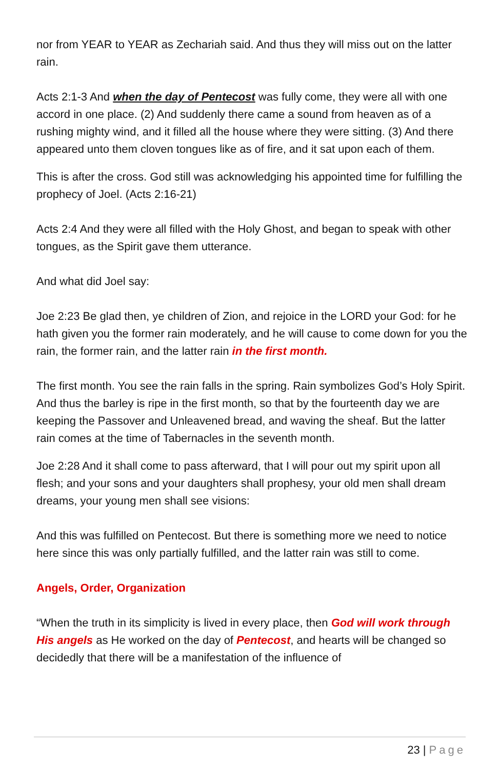nor from YEAR to YEAR as Zechariah said. And thus they will miss out on the latter rain.
Acts 2:1-3 And when the day of Pentecost was fully come, they were all with one accord in one place. (2) And suddenly there came a sound from heaven as of a rushing mighty wind, and it filled all the house where they were sitting. (3) And there appeared unto them cloven tongues like as of fire, and it sat upon each of them.
This is after the cross. God still was acknowledging his appointed time for fulfilling the prophecy of Joel. (Acts 2:16-21)
Acts 2:4 And they were all filled with the Holy Ghost, and began to speak with other tongues, as the Spirit gave them utterance.
And what did Joel say:
Joe 2:23 Be glad then, ye children of Zion, and rejoice in the LORD your God: for he hath given you the former rain moderately, and he will cause to come down for you the rain, the former rain, and the latter rain in the first month.
The first month. You see the rain falls in the spring. Rain symbolizes God’s Holy Spirit. And thus the barley is ripe in the first month, so that by the fourteenth day we are keeping the Passover and Unleavened bread, and waving the sheaf. But the latter rain comes at the time of Tabernacles in the seventh month.
Joe 2:28 And it shall come to pass afterward, that I will pour out my spirit upon all flesh; and your sons and your daughters shall prophesy, your old men shall dream dreams, your young men shall see visions:
And this was fulfilled on Pentecost. But there is something more we need to notice here since this was only partially fulfilled, and the latter rain was still to come.
Angels, Order, Organization
“When the truth in its simplicity is lived in every place, then God will work through His angels as He worked on the day of Pentecost, and hearts will be changed so decidedly that there will be a manifestation of the influence of
23 | Page